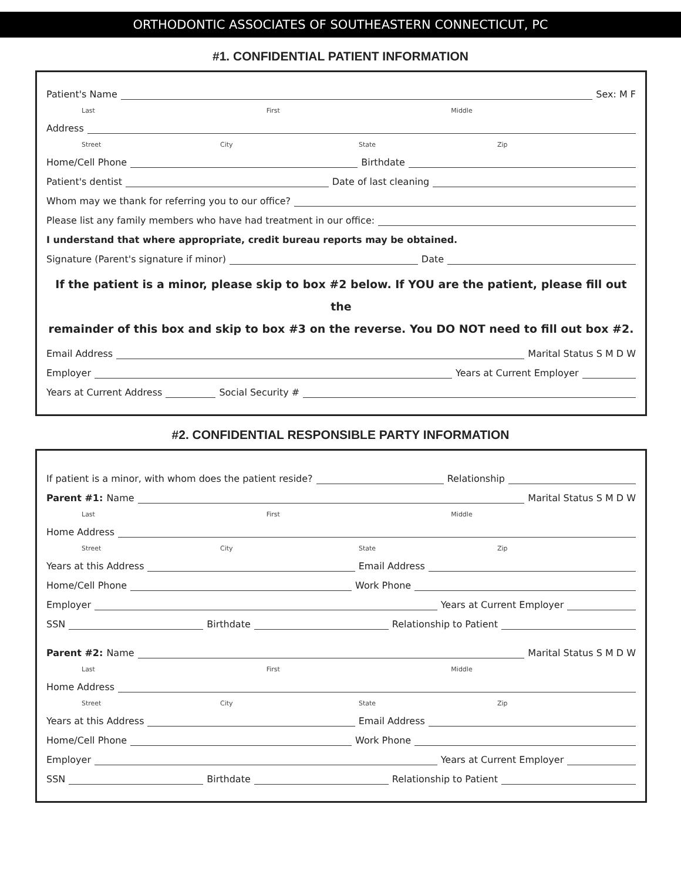ORTHODONTIC ASSOCIATES OF SOUTHEASTERN CONNECTICUT, PC
#1. CONFIDENTIAL PATIENT INFORMATION
Patient's Name Sex: M F
Last First Middle
Address
Street City State Zip
Home/Cell Phone Birthdate
Patient's dentist Date of last cleaning
Whom may we thank for referring you to our office?
Please list any family members who have had treatment in our office:
I understand that where appropriate, credit bureau reports may be obtained.
Signature (Parent's signature if minor) Date
If the patient is a minor, please skip to box #2 below. If YOU are the patient, please fill out the
remainder of this box and skip to box #3 on the reverse. You DO NOT need to fill out box #2.
Email Address Marital Status S M D W
Employer Years at Current Employer
Years at Current Address Social Security #
#2. CONFIDENTIAL RESPONSIBLE PARTY INFORMATION
If patient is a minor, with whom does the patient reside? Relationship
Parent #1: Name Marital Status S M D W
Last First Middle
Home Address
Street City State Zip
Years at this Address Email Address
Home/Cell Phone Work Phone
Employer Years at Current Employer
SSN Birthdate Relationship to Patient
Parent #2: Name Marital Status S M D W
Last First Middle
Home Address
Street City State Zip
Years at this Address Email Address
Home/Cell Phone Work Phone
Employer Years at Current Employer
SSN Birthdate Relationship to Patient